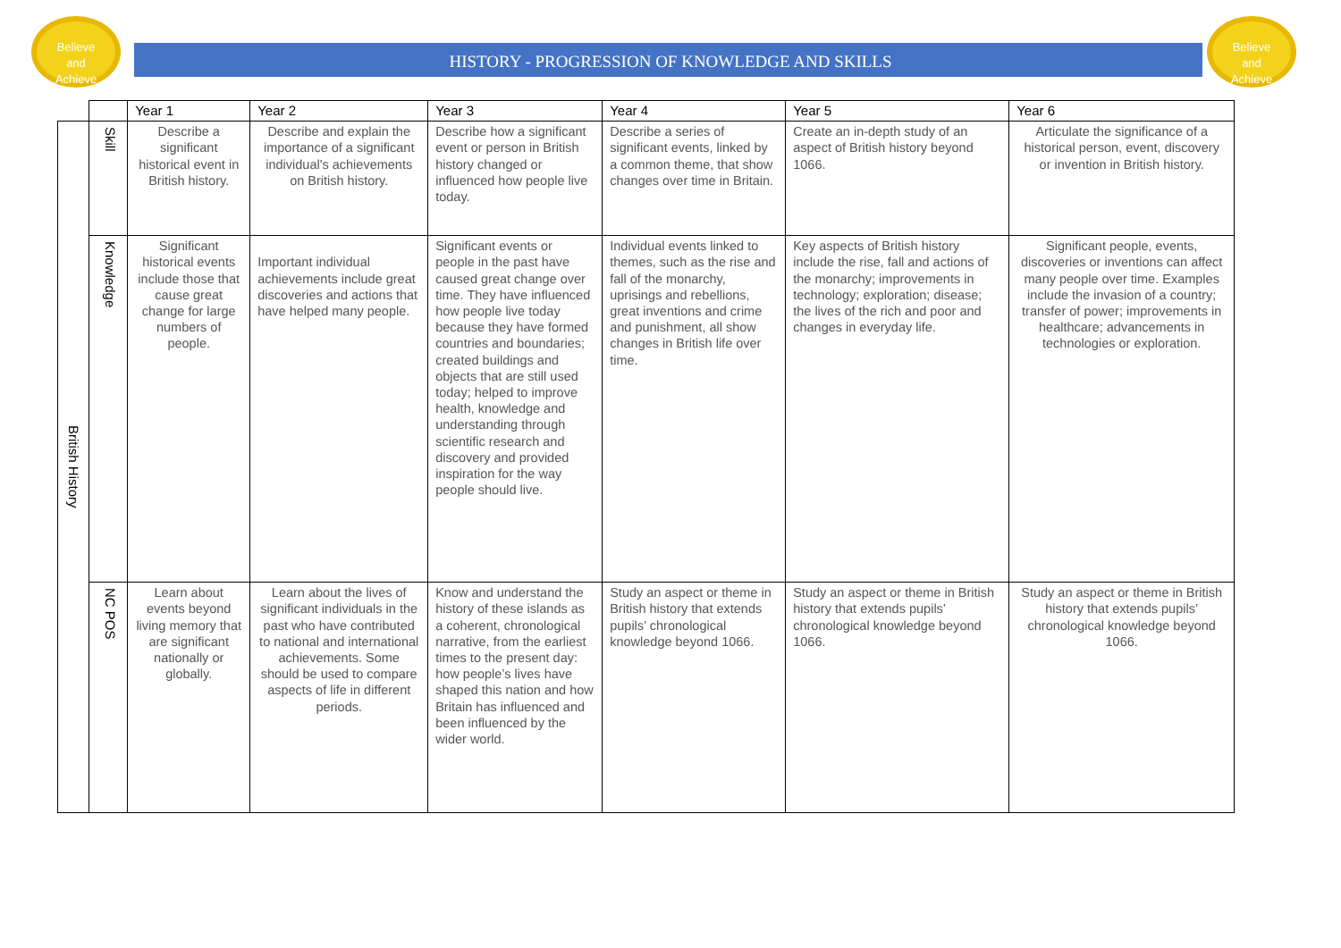Believe
and
Achieve
Believe
and
Achieve
HISTORY - PROGRESSION OF KNOWLEDGE AND SKILLS
| | | Year 1 | Year 2 | Year 3 | Year 4 | Year 5 | Year 6 |
| --- | --- | --- | --- | --- | --- | --- | --- |
| British History | Skill | Describe a significant historical event in British history. | Describe and explain the importance of a significant individual's achievements on British history. | Describe how a significant event or person in British history changed or influenced how people live today. | Describe a series of significant events, linked by a common theme, that show changes over time in Britain. | Create an in-depth study of an aspect of British history beyond 1066. | Articulate the significance of a historical person, event, discovery or invention in British history. |
| | Knowledge | Significant historical events include those that cause great change for large numbers of people. | Important individual achievements include great discoveries and actions that have helped many people. | Significant events or people in the past have caused great change over time. They have influenced how people live today because they have formed countries and boundaries; created buildings and objects that are still used today; helped to improve health, knowledge and understanding through scientific research and discovery and provided inspiration for the way people should live. | Individual events linked to themes, such as the rise and fall of the monarchy, uprisings and rebellions, great inventions and crime and punishment, all show changes in British life over time. | Key aspects of British history include the rise, fall and actions of the monarchy; improvements in technology; exploration; disease; the lives of the rich and poor and changes in everyday life. | Significant people, events, discoveries or inventions can affect many people over time. Examples include the invasion of a country; transfer of power; improvements in healthcare; advancements in technologies or exploration. |
| | NC POS | Learn about events beyond living memory that are significant nationally or globally. | Learn about the lives of significant individuals in the past who have contributed to national and international achievements. Some should be used to compare aspects of life in different periods. | Know and understand the history of these islands as a coherent, chronological narrative, from the earliest times to the present day: how people’s lives have shaped this nation and how Britain has influenced and been influenced by the wider world. | Study an aspect or theme in British history that extends pupils’ chronological knowledge beyond 1066. | Study an aspect or theme in British history that extends pupils’ chronological knowledge beyond 1066. | Study an aspect or theme in British history that extends pupils’ chronological knowledge beyond 1066. |